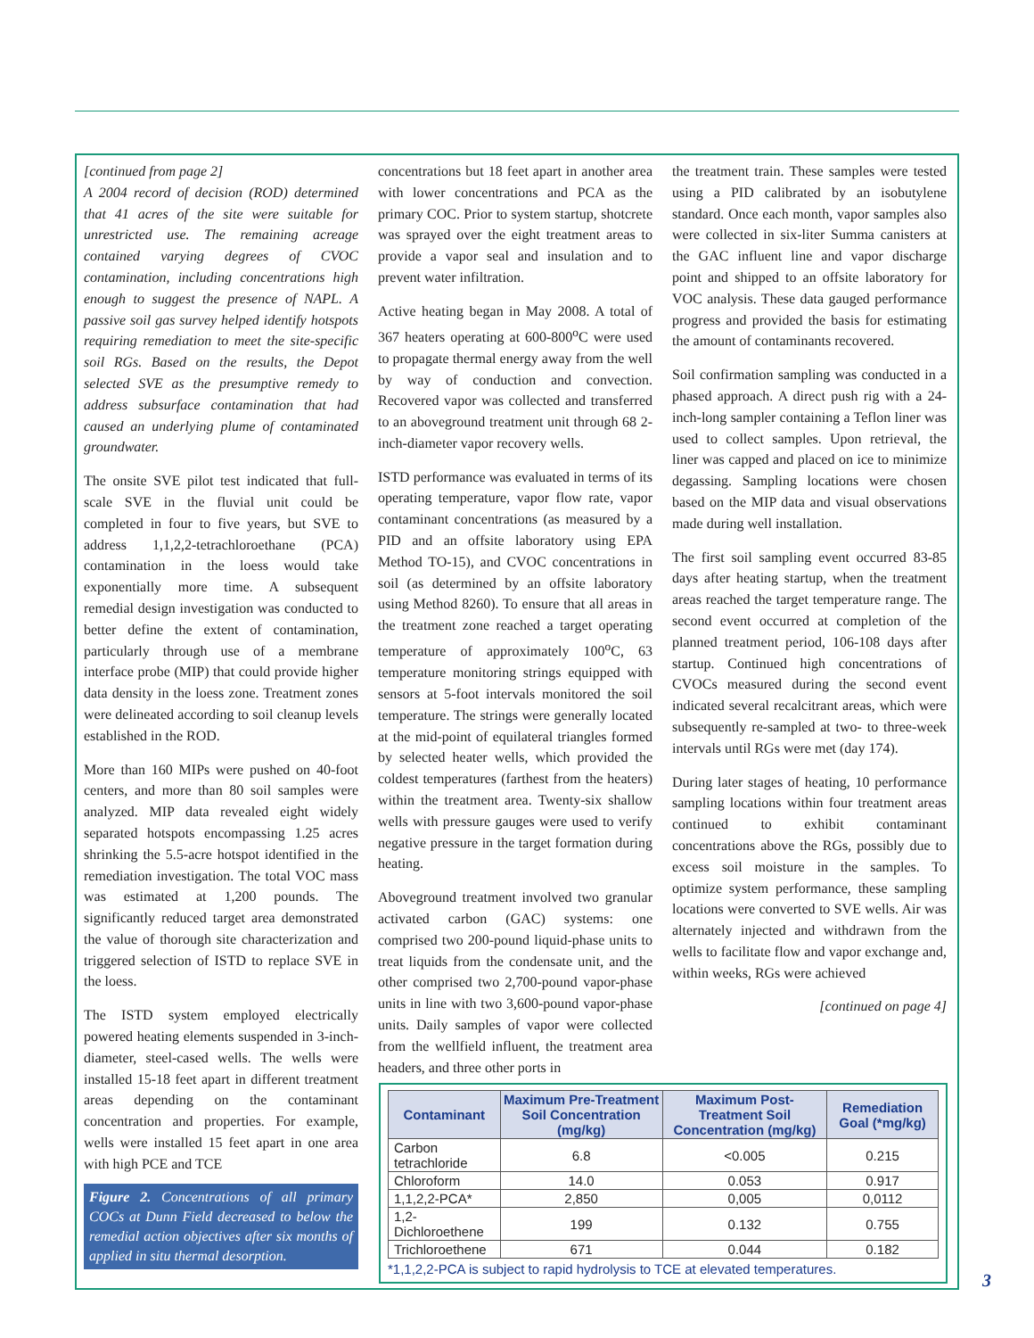[continued from page 2]
A 2004 record of decision (ROD) determined that 41 acres of the site were suitable for unrestricted use. The remaining acreage contained varying degrees of CVOC contamination, including concentrations high enough to suggest the presence of NAPL. A passive soil gas survey helped identify hotspots requiring remediation to meet the site-specific soil RGs. Based on the results, the Depot selected SVE as the presumptive remedy to address subsurface contamination that had caused an underlying plume of contaminated groundwater.
The onsite SVE pilot test indicated that full-scale SVE in the fluvial unit could be completed in four to five years, but SVE to address 1,1,2,2-tetrachloroethane (PCA) contamination in the loess would take exponentially more time. A subsequent remedial design investigation was conducted to better define the extent of contamination, particularly through use of a membrane interface probe (MIP) that could provide higher data density in the loess zone. Treatment zones were delineated according to soil cleanup levels established in the ROD.
More than 160 MIPs were pushed on 40-foot centers, and more than 80 soil samples were analyzed. MIP data revealed eight widely separated hotspots encompassing 1.25 acres shrinking the 5.5-acre hotspot identified in the remediation investigation. The total VOC mass was estimated at 1,200 pounds. The significantly reduced target area demonstrated the value of thorough site characterization and triggered selection of ISTD to replace SVE in the loess.
The ISTD system employed electrically powered heating elements suspended in 3-inch-diameter, steel-cased wells. The wells were installed 15-18 feet apart in different treatment areas depending on the contaminant concentration and properties. For example, wells were installed 15 feet apart in one area with high PCE and TCE
Figure 2. Concentrations of all primary COCs at Dunn Field decreased to below the remedial action objectives after six months of applied in situ thermal desorption.
concentrations but 18 feet apart in another area with lower concentrations and PCA as the primary COC. Prior to system startup, shotcrete was sprayed over the eight treatment areas to provide a vapor seal and insulation and to prevent water infiltration.
Active heating began in May 2008. A total of 367 heaters operating at 600-800<sup>o</sup>C were used to propagate thermal energy away from the well by way of conduction and convection. Recovered vapor was collected and transferred to an aboveground treatment unit through 68 2-inch-diameter vapor recovery wells.
ISTD performance was evaluated in terms of its operating temperature, vapor flow rate, vapor contaminant concentrations (as measured by a PID and an offsite laboratory using EPA Method TO-15), and CVOC concentrations in soil (as determined by an offsite laboratory using Method 8260). To ensure that all areas in the treatment zone reached a target operating temperature of approximately 100<sup>o</sup>C, 63 temperature monitoring strings equipped with sensors at 5-foot intervals monitored the soil temperature. The strings were generally located at the mid-point of equilateral triangles formed by selected heater wells, which provided the coldest temperatures (farthest from the heaters) within the treatment area. Twenty-six shallow wells with pressure gauges were used to verify negative pressure in the target formation during heating.
Aboveground treatment involved two granular activated carbon (GAC) systems: one comprised two 200-pound liquid-phase units to treat liquids from the condensate unit, and the other comprised two 2,700-pound vapor-phase units in line with two 3,600-pound vapor-phase units. Daily samples of vapor were collected from the wellfield influent, the treatment area headers, and three other ports in
the treatment train. These samples were tested using a PID calibrated by an isobutylene standard. Once each month, vapor samples also were collected in six-liter Summa canisters at the GAC influent line and vapor discharge point and shipped to an offsite laboratory for VOC analysis. These data gauged performance progress and provided the basis for estimating the amount of contaminants recovered.
Soil confirmation sampling was conducted in a phased approach. A direct push rig with a 24-inch-long sampler containing a Teflon liner was used to collect samples. Upon retrieval, the liner was capped and placed on ice to minimize degassing. Sampling locations were chosen based on the MIP data and visual observations made during well installation.
The first soil sampling event occurred 83-85 days after heating startup, when the treatment areas reached the target temperature range. The second event occurred at completion of the planned treatment period, 106-108 days after startup. Continued high concentrations of CVOCs measured during the second event indicated several recalcitrant areas, which were subsequently re-sampled at two- to three-week intervals until RGs were met (day 174).
During later stages of heating, 10 performance sampling locations within four treatment areas continued to exhibit contaminant concentrations above the RGs, possibly due to excess soil moisture in the samples. To optimize system performance, these sampling locations were converted to SVE wells. Air was alternately injected and withdrawn from the wells to facilitate flow and vapor exchange and, within weeks, RGs were achieved
[continued on page 4]
| Contaminant | Maximum Pre-Treatment Soil Concentration (mg/kg) | Maximum Post-Treatment Soil Concentration (mg/kg) | Remediation Goal (*mg/kg) |
| --- | --- | --- | --- |
| Carbon tetrachloride | 6.8 | <0.005 | 0.215 |
| Chloroform | 14.0 | 0.053 | 0.917 |
| 1,1,2,2-PCA* | 2,850 | 0,005 | 0,0112 |
| 1,2-Dichloroethene | 199 | 0.132 | 0.755 |
| Trichloroethene | 671 | 0.044 | 0.182 |
*1,1,2,2-PCA is subject to rapid hydrolysis to TCE at elevated temperatures.
3